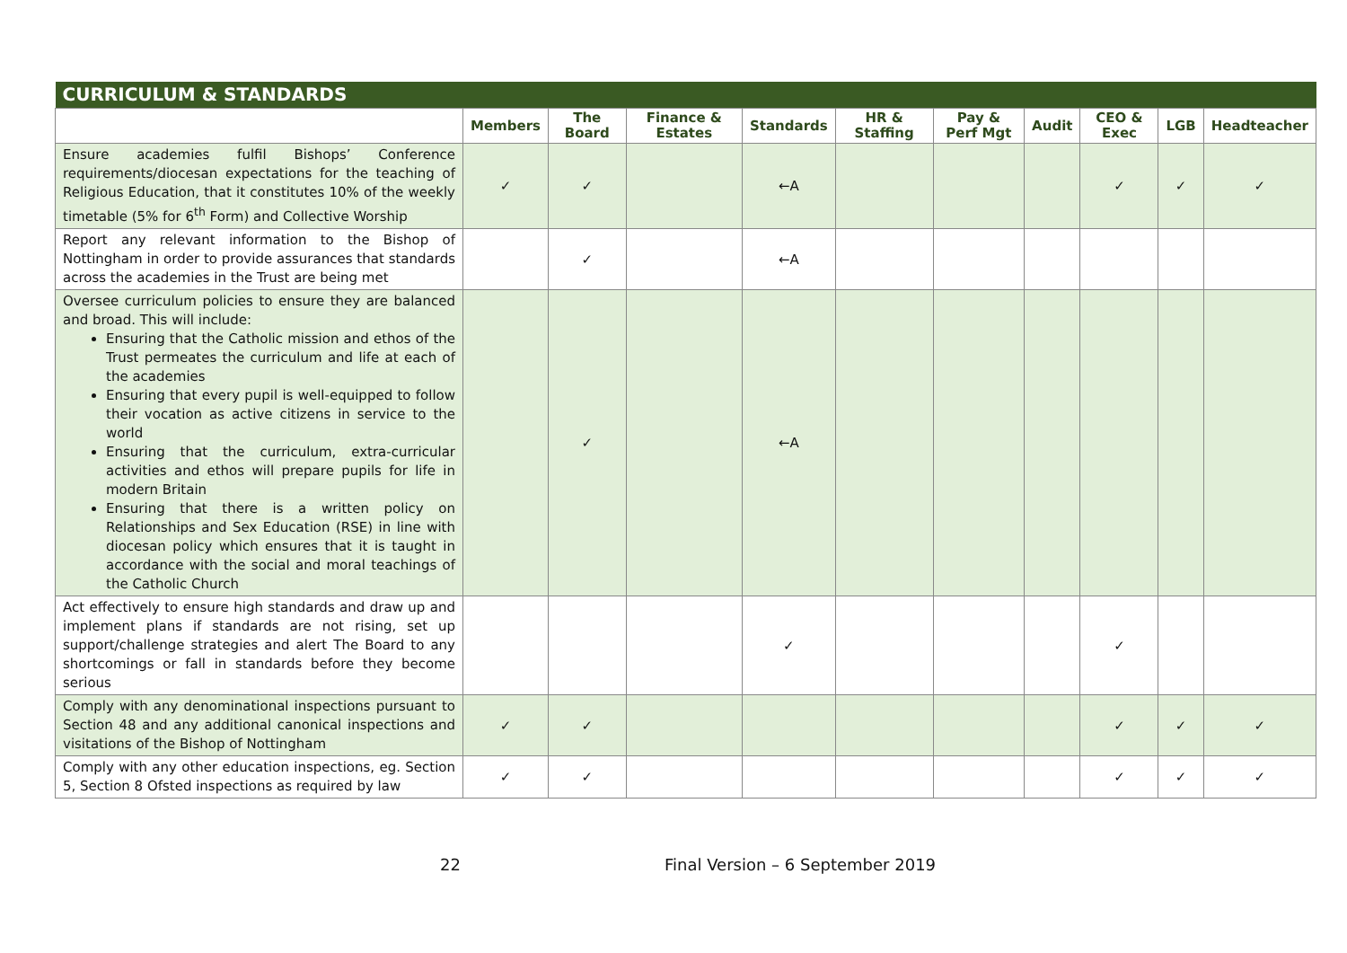| CURRICULUM & STANDARDS | | | | | | | | | | |
| --- | --- | --- | --- | --- | --- | --- | --- | --- | --- | --- |
| | Members | The Board | Finance & Estates | Standards | HR & Staffing | Pay & Perf Mgt | Audit | CEO & Exec | LGB | Headteacher |
| Ensure academies fulfil Bishops’ Conference requirements/diocesan expectations for the teaching of Religious Education, that it constitutes 10% of the weekly timetable (5% for 6<sup>th</sup> Form) and Collective Worship | ✓ | ✓ | | ←A | | | | ✓ | ✓ | ✓ |
| Report any relevant information to the Bishop of Nottingham in order to provide assurances that standards across the academies in the Trust are being met | | ✓ | | ←A | | | | | | |
| Oversee curriculum policies to ensure they are balanced and broad. This will include: Ensuring that the Catholic mission and ethos of the Trust permeates the curriculum and life at each of the academies Ensuring that every pupil is well-equipped to follow their vocation as active citizens in service to the world Ensuring that the curriculum, extra-curricular activities and ethos will prepare pupils for life in modern Britain Ensuring that there is a written policy on Relationships and Sex Education (RSE) in line with diocesan policy which ensures that it is taught in accordance with the social and moral teachings of the Catholic Church | | ✓ | | ←A | | | | | | |
| Act effectively to ensure high standards and draw up and implement plans if standards are not rising, set up support/challenge strategies and alert The Board to any shortcomings or fall in standards before they become serious | | | | ✓ | | | | ✓ | | |
| Comply with any denominational inspections pursuant to Section 48 and any additional canonical inspections and visitations of the Bishop of Nottingham | ✓ | ✓ | | | | | | ✓ | ✓ | ✓ |
| Comply with any other education inspections, eg. Section 5, Section 8 Ofsted inspections as required by law | ✓ | ✓ | | | | | | ✓ | ✓ | ✓ |
22 Final Version – 6 September 2019